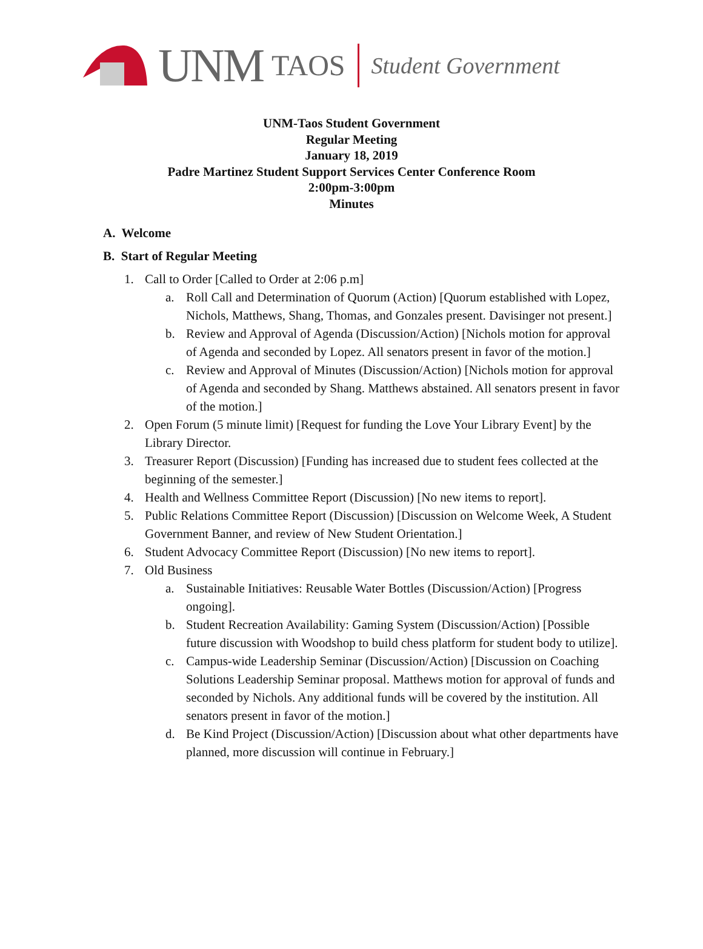UNM TAOS Student Government
UNM-Taos Student Government
Regular Meeting
January 18, 2019
Padre Martinez Student Support Services Center Conference Room
2:00pm-3:00pm
Minutes
A. Welcome
B. Start of Regular Meeting
1. Call to Order [Called to Order at 2:06 p.m]
a. Roll Call and Determination of Quorum (Action) [Quorum established with Lopez, Nichols, Matthews, Shang, Thomas, and Gonzales present. Davisinger not present.]
b. Review and Approval of Agenda (Discussion/Action) [Nichols motion for approval of Agenda and seconded by Lopez. All senators present in favor of the motion.]
c. Review and Approval of Minutes (Discussion/Action) [Nichols motion for approval of Agenda and seconded by Shang. Matthews abstained. All senators present in favor of the motion.]
2. Open Forum (5 minute limit) [Request for funding the Love Your Library Event] by the Library Director.
3. Treasurer Report (Discussion) [Funding has increased due to student fees collected at the beginning of the semester.]
4. Health and Wellness Committee Report (Discussion) [No new items to report].
5. Public Relations Committee Report (Discussion) [Discussion on Welcome Week, A Student Government Banner, and review of New Student Orientation.]
6. Student Advocacy Committee Report (Discussion) [No new items to report].
7. Old Business
a. Sustainable Initiatives: Reusable Water Bottles (Discussion/Action) [Progress ongoing].
b. Student Recreation Availability: Gaming System (Discussion/Action) [Possible future discussion with Woodshop to build chess platform for student body to utilize].
c. Campus-wide Leadership Seminar (Discussion/Action) [Discussion on Coaching Solutions Leadership Seminar proposal. Matthews motion for approval of funds and seconded by Nichols. Any additional funds will be covered by the institution. All senators present in favor of the motion.]
d. Be Kind Project (Discussion/Action) [Discussion about what other departments have planned, more discussion will continue in February.]